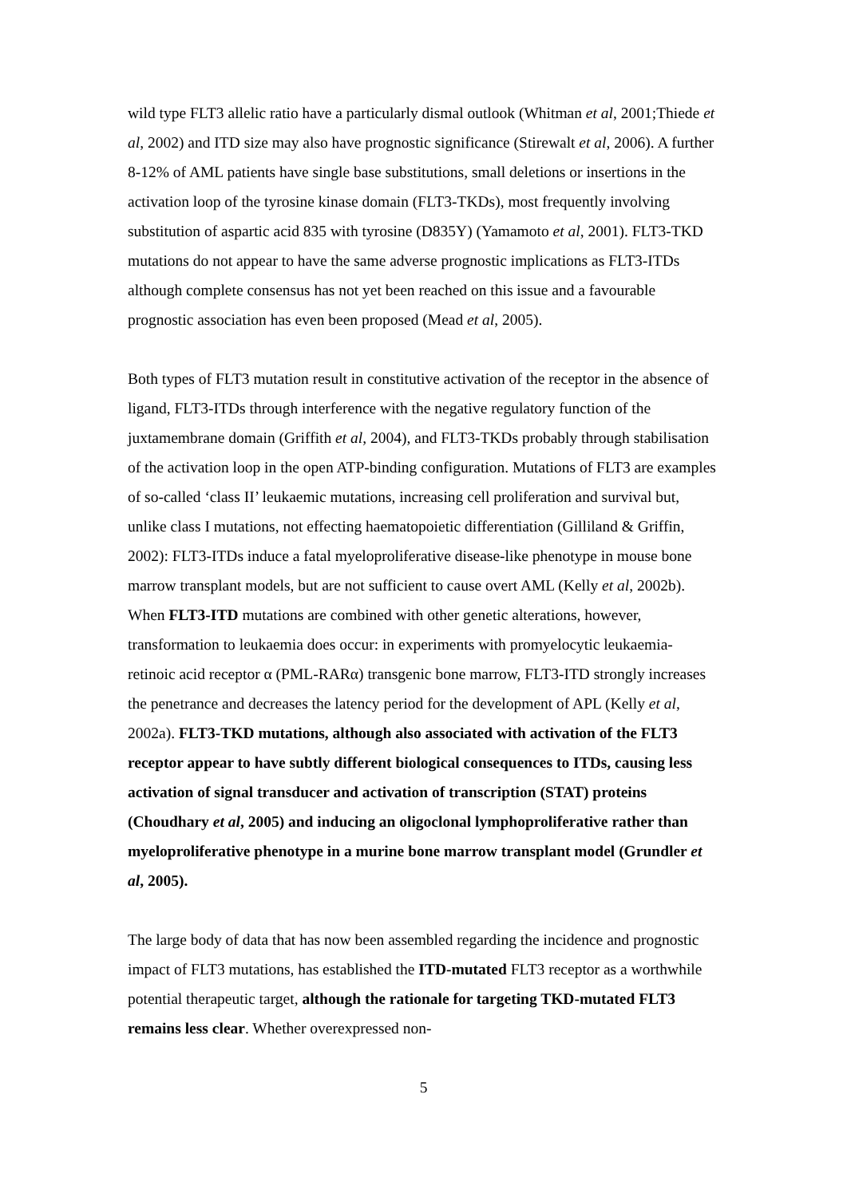wild type FLT3 allelic ratio have a particularly dismal outlook (Whitman et al, 2001;Thiede et al, 2002) and ITD size may also have prognostic significance (Stirewalt et al, 2006). A further 8-12% of AML patients have single base substitutions, small deletions or insertions in the activation loop of the tyrosine kinase domain (FLT3-TKDs), most frequently involving substitution of aspartic acid 835 with tyrosine (D835Y) (Yamamoto et al, 2001). FLT3-TKD mutations do not appear to have the same adverse prognostic implications as FLT3-ITDs although complete consensus has not yet been reached on this issue and a favourable prognostic association has even been proposed (Mead et al, 2005).
Both types of FLT3 mutation result in constitutive activation of the receptor in the absence of ligand, FLT3-ITDs through interference with the negative regulatory function of the juxtamembrane domain (Griffith et al, 2004), and FLT3-TKDs probably through stabilisation of the activation loop in the open ATP-binding configuration. Mutations of FLT3 are examples of so-called ‘class II’ leukaemic mutations, increasing cell proliferation and survival but, unlike class I mutations, not effecting haematopoietic differentiation (Gilliland & Griffin, 2002): FLT3-ITDs induce a fatal myeloproliferative disease-like phenotype in mouse bone marrow transplant models, but are not sufficient to cause overt AML (Kelly et al, 2002b). When FLT3-ITD mutations are combined with other genetic alterations, however, transformation to leukaemia does occur: in experiments with promyelocytic leukaemia-retinoic acid receptor α (PML-RARα) transgenic bone marrow, FLT3-ITD strongly increases the penetrance and decreases the latency period for the development of APL (Kelly et al, 2002a). FLT3-TKD mutations, although also associated with activation of the FLT3 receptor appear to have subtly different biological consequences to ITDs, causing less activation of signal transducer and activation of transcription (STAT) proteins (Choudhary et al, 2005) and inducing an oligoclonal lymphoproliferative rather than myeloproliferative phenotype in a murine bone marrow transplant model (Grundler et al, 2005).
The large body of data that has now been assembled regarding the incidence and prognostic impact of FLT3 mutations, has established the ITD-mutated FLT3 receptor as a worthwhile potential therapeutic target, although the rationale for targeting TKD-mutated FLT3 remains less clear. Whether overexpressed non-
5